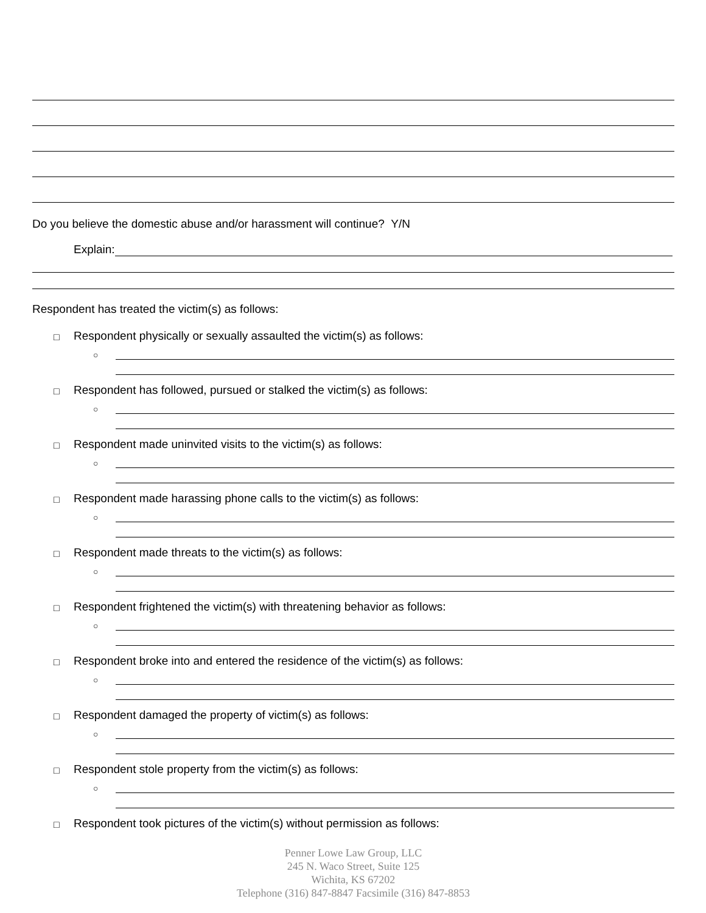Do you believe the domestic abuse and/or harassment will continue? Y/N
Explain:
Respondent has treated the victim(s) as follows:
□ Respondent physically or sexually assaulted the victim(s) as follows:
○
□ Respondent has followed, pursued or stalked the victim(s) as follows:
○
□ Respondent made uninvited visits to the victim(s) as follows:
○
□ Respondent made harassing phone calls to the victim(s) as follows:
○
□ Respondent made threats to the victim(s) as follows:
○
□ Respondent frightened the victim(s) with threatening behavior as follows:
○
□ Respondent broke into and entered the residence of the victim(s) as follows:
○
□ Respondent damaged the property of victim(s) as follows:
○
□ Respondent stole property from the victim(s) as follows:
○
□ Respondent took pictures of the victim(s) without permission as follows:
Penner Lowe Law Group, LLC
245 N. Waco Street, Suite 125
Wichita, KS 67202
Telephone (316) 847-8847 Facsimile (316) 847-8853